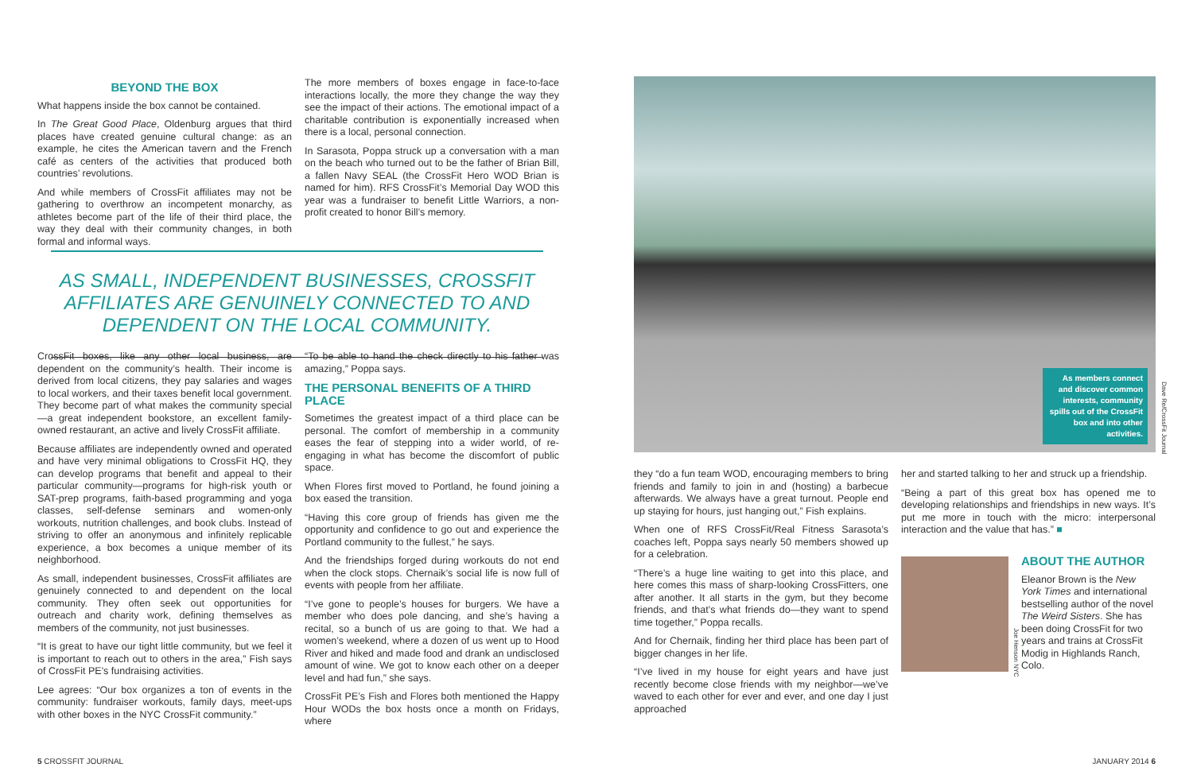BEYOND THE BOX
What happens inside the box cannot be contained.
In The Great Good Place, Oldenburg argues that third places have created genuine cultural change: as an example, he cites the American tavern and the French café as centers of the activities that produced both countries’ revolutions.
And while members of CrossFit affiliates may not be gathering to overthrow an incompetent monarchy, as athletes become part of the life of their third place, the way they deal with their community changes, in both formal and informal ways.
The more members of boxes engage in face-to-face interactions locally, the more they change the way they see the impact of their actions. The emotional impact of a charitable contribution is exponentially increased when there is a local, personal connection.
In Sarasota, Poppa struck up a conversation with a man on the beach who turned out to be the father of Brian Bill, a fallen Navy SEAL (the CrossFit Hero WOD Brian is named for him). RFS CrossFit’s Memorial Day WOD this year was a fundraiser to benefit Little Warriors, a non-profit created to honor Bill’s memory.
AS SMALL, INDEPENDENT BUSINESSES, CROSSFIT AFFILIATES ARE GENUINELY CONNECTED TO AND DEPENDENT ON THE LOCAL COMMUNITY.
CrossFit boxes, like any other local business, are dependent on the community’s health. Their income is derived from local citizens, they pay salaries and wages to local workers, and their taxes benefit local government. They become part of what makes the community special—a great independent bookstore, an excellent family-owned restaurant, an active and lively CrossFit affiliate.
Because affiliates are independently owned and operated and have very minimal obligations to CrossFit HQ, they can develop programs that benefit and appeal to their particular community—programs for high-risk youth or SAT-prep programs, faith-based programming and yoga classes, self-defense seminars and women-only workouts, nutrition challenges, and book clubs. Instead of striving to offer an anonymous and infinitely replicable experience, a box becomes a unique member of its neighborhood.
As small, independent businesses, CrossFit affiliates are genuinely connected to and dependent on the local community. They often seek out opportunities for outreach and charity work, defining themselves as members of the community, not just businesses.
“It is great to have our tight little community, but we feel it is important to reach out to others in the area,” Fish says of CrossFit PE’s fundraising activities.
Lee agrees: “Our box organizes a ton of events in the community: fundraiser workouts, family days, meet-ups with other boxes in the NYC CrossFit community.”
“To be able to hand the check directly to his father was amazing,” Poppa says.
THE PERSONAL BENEFITS OF A THIRD PLACE
Sometimes the greatest impact of a third place can be personal. The comfort of membership in a community eases the fear of stepping into a wider world, of re-engaging in what has become the discomfort of public space.
When Flores first moved to Portland, he found joining a box eased the transition.
“Having this core group of friends has given me the opportunity and confidence to go out and experience the Portland community to the fullest,” he says.
And the friendships forged during workouts do not end when the clock stops. Chernaik’s social life is now full of events with people from her affiliate.
“I’ve gone to people’s houses for burgers. We have a member who does pole dancing, and she’s having a recital, so a bunch of us are going to that. We had a women’s weekend, where a dozen of us went up to Hood River and hiked and made food and drank an undisclosed amount of wine. We got to know each other on a deeper level and had fun,” she says.
CrossFit PE’s Fish and Flores both mentioned the Happy Hour WODs the box hosts once a month on Fridays, where
As members connect and discover common interests, community spills out of the CrossFit box and into other activities.
Dave Re/CrossFit Journal
they “do a fun team WOD, encouraging members to bring friends and family to join in and (hosting) a barbecue afterwards. We always have a great turnout. People end up staying for hours, just hanging out,” Fish explains.
When one of RFS CrossFit/Real Fitness Sarasota’s coaches left, Poppa says nearly 50 members showed up for a celebration.
“There’s a huge line waiting to get into this place, and here comes this mass of sharp-looking CrossFitters, one after another. It all starts in the gym, but they become friends, and that’s what friends do—they want to spend time together,” Poppa recalls.
And for Chernaik, finding her third place has been part of bigger changes in her life.
“I’ve lived in my house for eight years and have just recently become close friends with my neighbor—we’ve waved to each other for ever and ever, and one day I just approached
her and started talking to her and struck up a friendship.
“Being a part of this great box has opened me to developing relationships and friendships in new ways. It’s put me more in touch with the micro: interpersonal interaction and the value that has.” ■
Joe Henson NYC
ABOUT THE AUTHOR
Eleanor Brown is the New York Times and international bestselling author of the novel The Weird Sisters. She has been doing CrossFit for two years and trains at CrossFit Modig in Highlands Ranch, Colo.
5 CROSSFIT JOURNAL JANUARY 2014 6